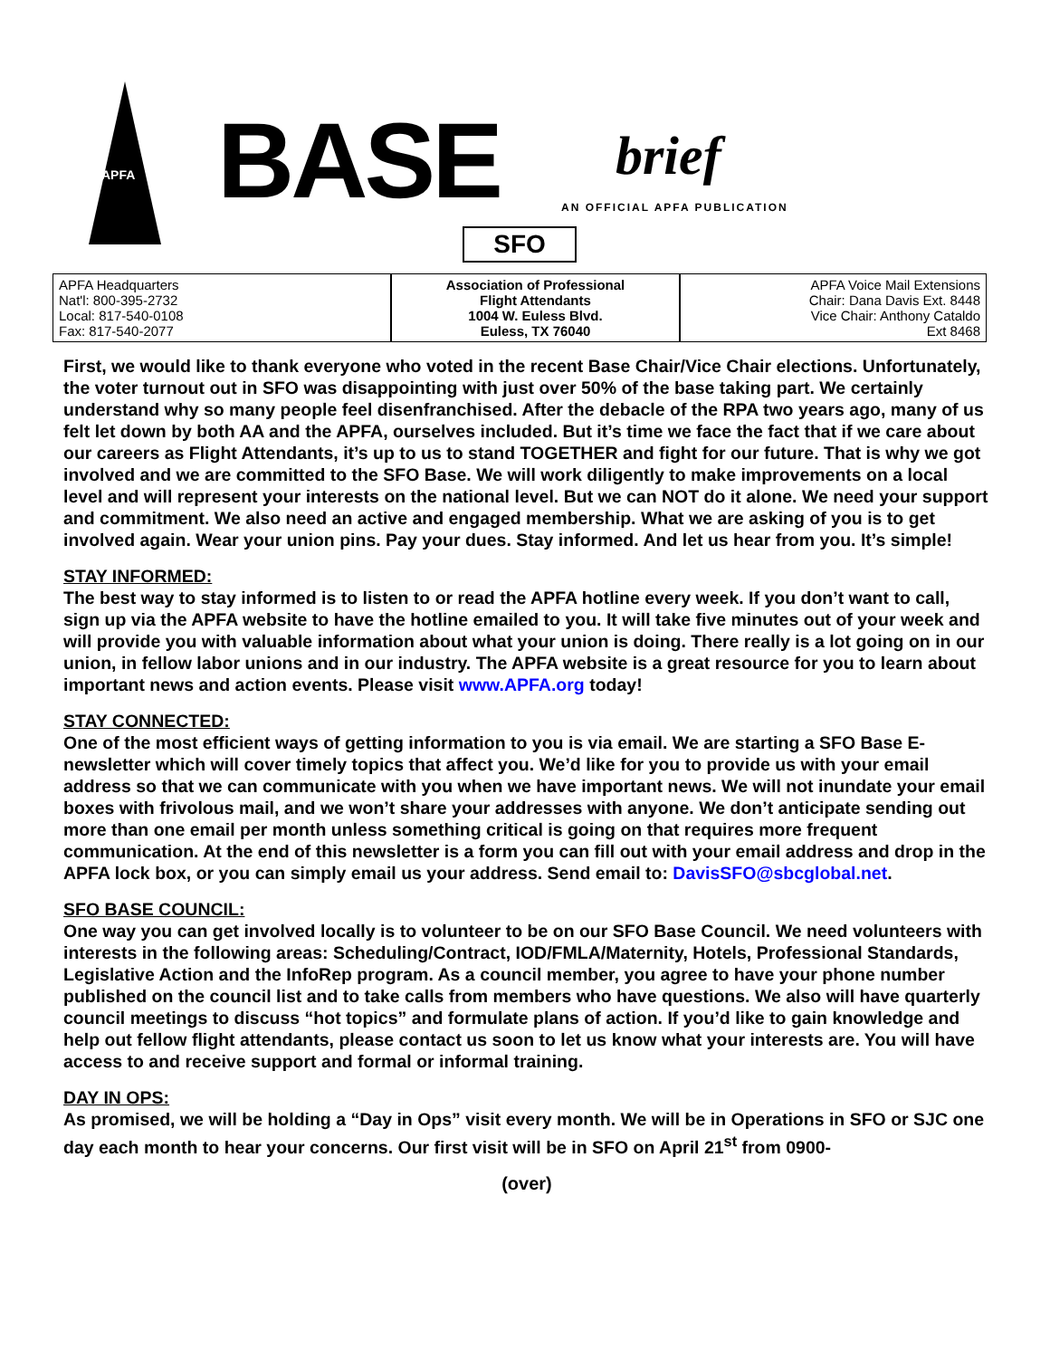APFA BASE brief
AN OFFICIAL APFA PUBLICATION
SFO
APFA Headquarters
Nat'l: 800-395-2732
Local: 817-540-0108
Fax: 817-540-2077
Association of Professional
Flight Attendants
1004 W. Euless Blvd.
Euless, TX 76040
APFA Voice Mail Extensions
Chair: Dana Davis Ext. 8448
Vice Chair: Anthony Cataldo
Ext 8468
First, we would like to thank everyone who voted in the recent Base Chair/Vice Chair elections. Unfortunately, the voter turnout out in SFO was disappointing with just over 50% of the base taking part. We certainly understand why so many people feel disenfranchised. After the debacle of the RPA two years ago, many of us felt let down by both AA and the APFA, ourselves included. But it’s time we face the fact that if we care about our careers as Flight Attendants, it’s up to us to stand TOGETHER and fight for our future. That is why we got involved and we are committed to the SFO Base. We will work diligently to make improvements on a local level and will represent your interests on the national level. But we can NOT do it alone. We need your support and commitment. We also need an active and engaged membership. What we are asking of you is to get involved again. Wear your union pins. Pay your dues. Stay informed. And let us hear from you. It’s simple!
STAY INFORMED:
The best way to stay informed is to listen to or read the APFA hotline every week. If you don’t want to call, sign up via the APFA website to have the hotline emailed to you. It will take five minutes out of your week and will provide you with valuable information about what your union is doing. There really is a lot going on in our union, in fellow labor unions and in our industry. The APFA website is a great resource for you to learn about important news and action events. Please visit www.APFA.org today!
STAY CONNECTED:
One of the most efficient ways of getting information to you is via email. We are starting a SFO Base E-newsletter which will cover timely topics that affect you. We’d like for you to provide us with your email address so that we can communicate with you when we have important news. We will not inundate your email boxes with frivolous mail, and we won’t share your addresses with anyone. We don’t anticipate sending out more than one email per month unless something critical is going on that requires more frequent communication. At the end of this newsletter is a form you can fill out with your email address and drop in the APFA lock box, or you can simply email us your address. Send email to: DavisSFO@sbcglobal.net.
SFO BASE COUNCIL:
One way you can get involved locally is to volunteer to be on our SFO Base Council. We need volunteers with interests in the following areas: Scheduling/Contract, IOD/FMLA/Maternity, Hotels, Professional Standards, Legislative Action and the InfoRep program. As a council member, you agree to have your phone number published on the council list and to take calls from members who have questions. We also will have quarterly council meetings to discuss “hot topics” and formulate plans of action. If you’d like to gain knowledge and help out fellow flight attendants, please contact us soon to let us know what your interests are. You will have access to and receive support and formal or informal training.
DAY IN OPS:
As promised, we will be holding a “Day in Ops” visit every month. We will be in Operations in SFO or SJC one day each month to hear your concerns. Our first visit will be in SFO on April 21<sup>st</sup> from 0900-
(over)